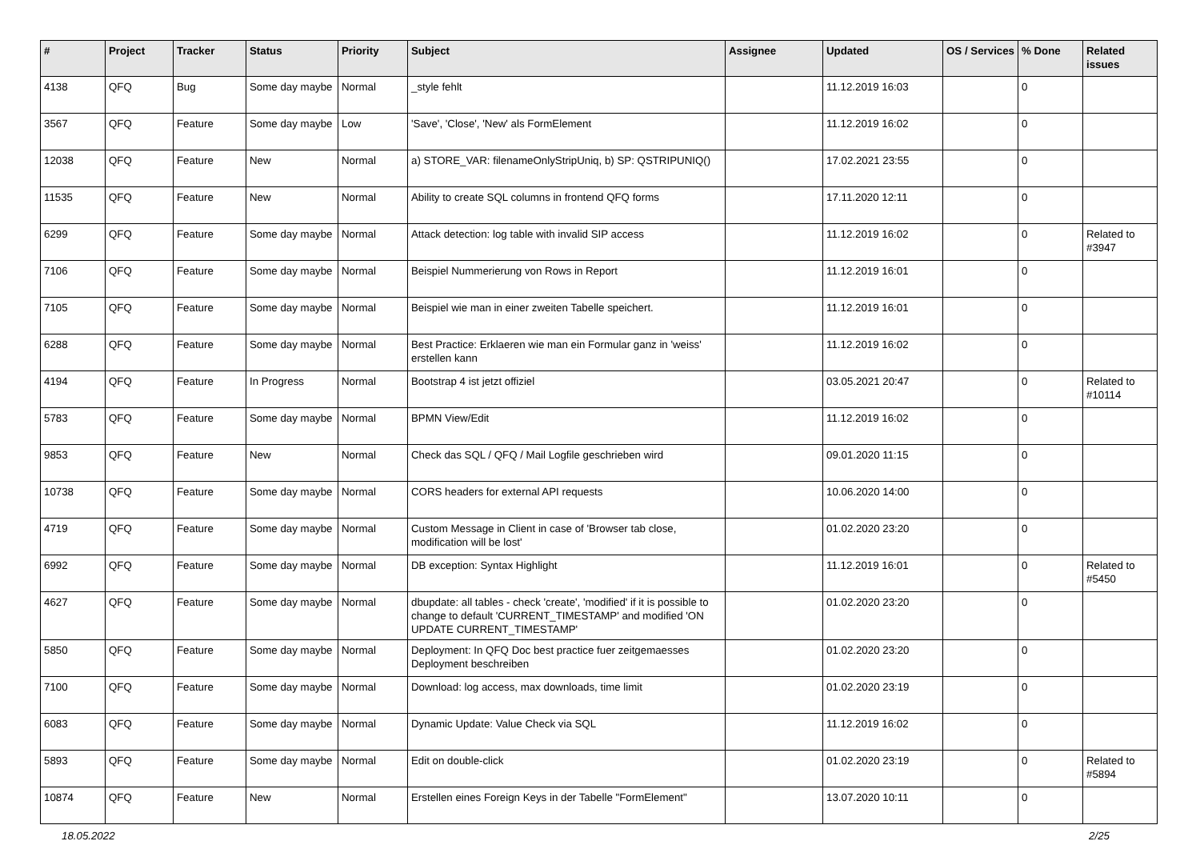| # | Project | Tracker | Status | Priority | Subject | Assignee | Updated | OS / Services | % Done | Related issues |
| --- | --- | --- | --- | --- | --- | --- | --- | --- | --- | --- |
| 4138 | QFQ | Bug | Some day maybe | Normal | _style fehlt | | 11.12.2019 16:03 | | 0 | |
| 3567 | QFQ | Feature | Some day maybe | Low | 'Save', 'Close', 'New' als FormElement | | 11.12.2019 16:02 | | 0 | |
| 12038 | QFQ | Feature | New | Normal | a) STORE_VAR: filenameOnlyStripUniq, b) SP: QSTRIPUNIQ() | | 17.02.2021 23:55 | | 0 | |
| 11535 | QFQ | Feature | New | Normal | Ability to create SQL columns in frontend QFQ forms | | 17.11.2020 12:11 | | 0 | |
| 6299 | QFQ | Feature | Some day maybe | Normal | Attack detection: log table with invalid SIP access | | 11.12.2019 16:02 | | 0 | Related to #3947 |
| 7106 | QFQ | Feature | Some day maybe | Normal | Beispiel Nummerierung von Rows in Report | | 11.12.2019 16:01 | | 0 | |
| 7105 | QFQ | Feature | Some day maybe | Normal | Beispiel wie man in einer zweiten Tabelle speichert. | | 11.12.2019 16:01 | | 0 | |
| 6288 | QFQ | Feature | Some day maybe | Normal | Best Practice: Erklaeren wie man ein Formular ganz in 'weiss' erstellen kann | | 11.12.2019 16:02 | | 0 | |
| 4194 | QFQ | Feature | In Progress | Normal | Bootstrap 4 ist jetzt offiziel | | 03.05.2021 20:47 | | 0 | Related to #10114 |
| 5783 | QFQ | Feature | Some day maybe | Normal | BPMN View/Edit | | 11.12.2019 16:02 | | 0 | |
| 9853 | QFQ | Feature | New | Normal | Check das SQL / QFQ / Mail Logfile geschrieben wird | | 09.01.2020 11:15 | | 0 | |
| 10738 | QFQ | Feature | Some day maybe | Normal | CORS headers for external API requests | | 10.06.2020 14:00 | | 0 | |
| 4719 | QFQ | Feature | Some day maybe | Normal | Custom Message in Client in case of 'Browser tab close, modification will be lost' | | 01.02.2020 23:20 | | 0 | |
| 6992 | QFQ | Feature | Some day maybe | Normal | DB exception: Syntax Highlight | | 11.12.2019 16:01 | | 0 | Related to #5450 |
| 4627 | QFQ | Feature | Some day maybe | Normal | dbupdate: all tables - check 'create', 'modified' if it is possible to change to default 'CURRENT_TIMESTAMP' and modified 'ON UPDATE CURRENT_TIMESTAMP' | | 01.02.2020 23:20 | | 0 | |
| 5850 | QFQ | Feature | Some day maybe | Normal | Deployment: In QFQ Doc best practice fuer zeitgemaesses Deployment beschreiben | | 01.02.2020 23:20 | | 0 | |
| 7100 | QFQ | Feature | Some day maybe | Normal | Download: log access, max downloads, time limit | | 01.02.2020 23:19 | | 0 | |
| 6083 | QFQ | Feature | Some day maybe | Normal | Dynamic Update: Value Check via SQL | | 11.12.2019 16:02 | | 0 | |
| 5893 | QFQ | Feature | Some day maybe | Normal | Edit on double-click | | 01.02.2020 23:19 | | 0 | Related to #5894 |
| 10874 | QFQ | Feature | New | Normal | Erstellen eines Foreign Keys in der Tabelle "FormElement" | | 13.07.2020 10:11 | | 0 | |
18.05.2022 2/25